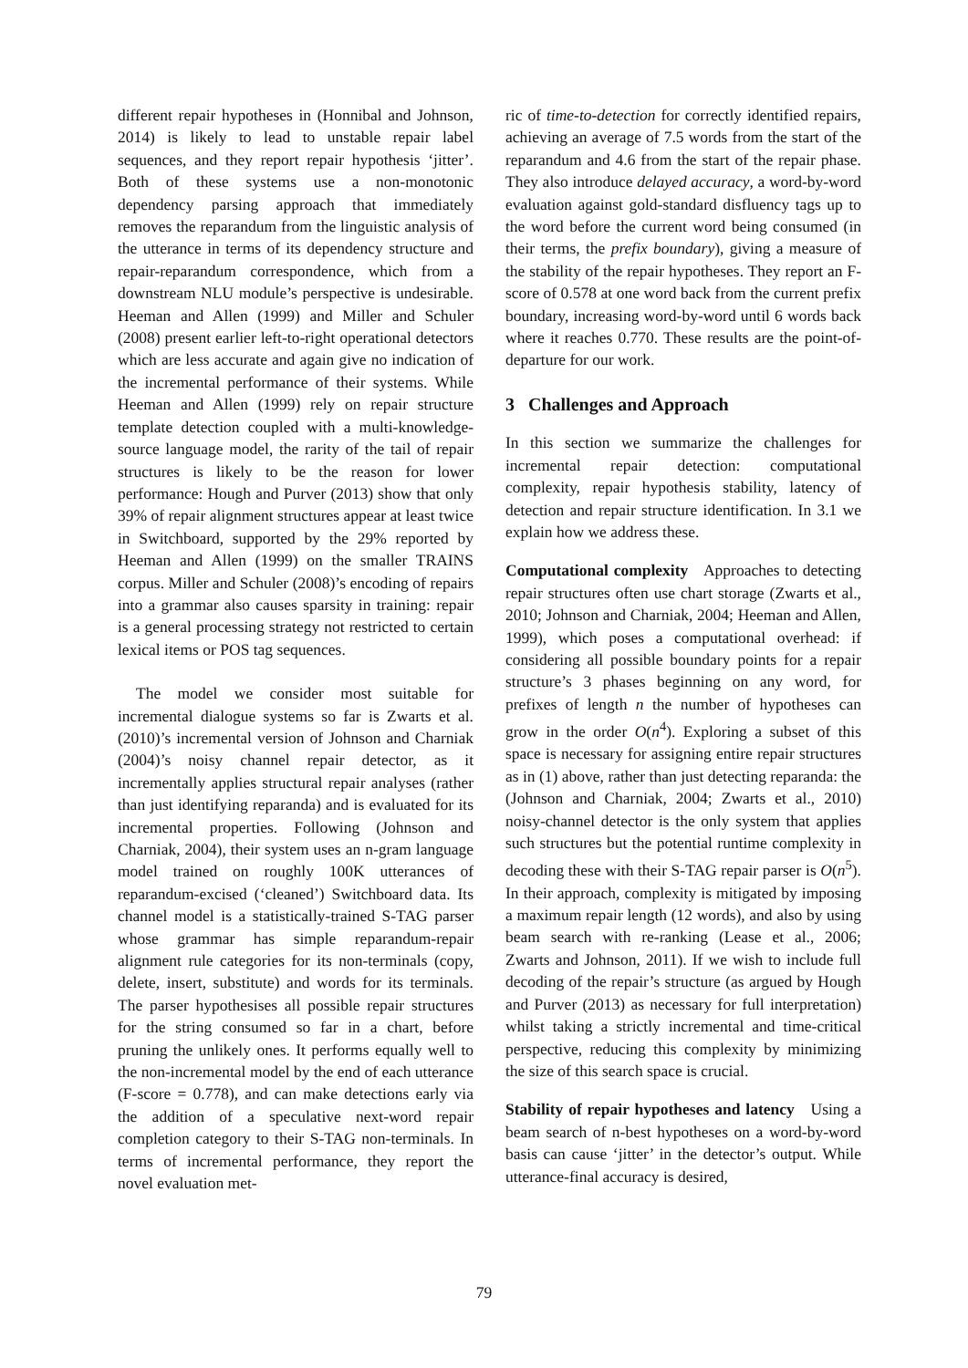different repair hypotheses in (Honnibal and Johnson, 2014) is likely to lead to unstable repair label sequences, and they report repair hypothesis ‘jitter’. Both of these systems use a non-monotonic dependency parsing approach that immediately removes the reparandum from the linguistic analysis of the utterance in terms of its dependency structure and repair-reparandum correspondence, which from a downstream NLU module’s perspective is undesirable. Heeman and Allen (1999) and Miller and Schuler (2008) present earlier left-to-right operational detectors which are less accurate and again give no indication of the incremental performance of their systems. While Heeman and Allen (1999) rely on repair structure template detection coupled with a multi-knowledge-source language model, the rarity of the tail of repair structures is likely to be the reason for lower performance: Hough and Purver (2013) show that only 39% of repair alignment structures appear at least twice in Switchboard, supported by the 29% reported by Heeman and Allen (1999) on the smaller TRAINS corpus. Miller and Schuler (2008)’s encoding of repairs into a grammar also causes sparsity in training: repair is a general processing strategy not restricted to certain lexical items or POS tag sequences.
The model we consider most suitable for incremental dialogue systems so far is Zwarts et al. (2010)’s incremental version of Johnson and Charniak (2004)’s noisy channel repair detector, as it incrementally applies structural repair analyses (rather than just identifying reparanda) and is evaluated for its incremental properties. Following (Johnson and Charniak, 2004), their system uses an n-gram language model trained on roughly 100K utterances of reparandum-excised (‘cleaned’) Switchboard data. Its channel model is a statistically-trained S-TAG parser whose grammar has simple reparandum-repair alignment rule categories for its non-terminals (copy, delete, insert, substitute) and words for its terminals. The parser hypothesises all possible repair structures for the string consumed so far in a chart, before pruning the unlikely ones. It performs equally well to the non-incremental model by the end of each utterance (F-score = 0.778), and can make detections early via the addition of a speculative next-word repair completion category to their S-TAG non-terminals. In terms of incremental performance, they report the novel evaluation met-
ric of time-to-detection for correctly identified repairs, achieving an average of 7.5 words from the start of the reparandum and 4.6 from the start of the repair phase. They also introduce delayed accuracy, a word-by-word evaluation against gold-standard disfluency tags up to the word before the current word being consumed (in their terms, the prefix boundary), giving a measure of the stability of the repair hypotheses. They report an F-score of 0.578 at one word back from the current prefix boundary, increasing word-by-word until 6 words back where it reaches 0.770. These results are the point-of-departure for our work.
3 Challenges and Approach
In this section we summarize the challenges for incremental repair detection: computational complexity, repair hypothesis stability, latency of detection and repair structure identification. In 3.1 we explain how we address these.
Computational complexity Approaches to detecting repair structures often use chart storage (Zwarts et al., 2010; Johnson and Charniak, 2004; Heeman and Allen, 1999), which poses a computational overhead: if considering all possible boundary points for a repair structure’s 3 phases beginning on any word, for prefixes of length n the number of hypotheses can grow in the order O(n<sup>4</sup>). Exploring a subset of this space is necessary for assigning entire repair structures as in (1) above, rather than just detecting reparanda: the (Johnson and Charniak, 2004; Zwarts et al., 2010) noisy-channel detector is the only system that applies such structures but the potential runtime complexity in decoding these with their S-TAG repair parser is O(n<sup>5</sup>). In their approach, complexity is mitigated by imposing a maximum repair length (12 words), and also by using beam search with re-ranking (Lease et al., 2006; Zwarts and Johnson, 2011). If we wish to include full decoding of the repair’s structure (as argued by Hough and Purver (2013) as necessary for full interpretation) whilst taking a strictly incremental and time-critical perspective, reducing this complexity by minimizing the size of this search space is crucial.
Stability of repair hypotheses and latency Using a beam search of n-best hypotheses on a word-by-word basis can cause ‘jitter’ in the detector’s output. While utterance-final accuracy is desired,
79